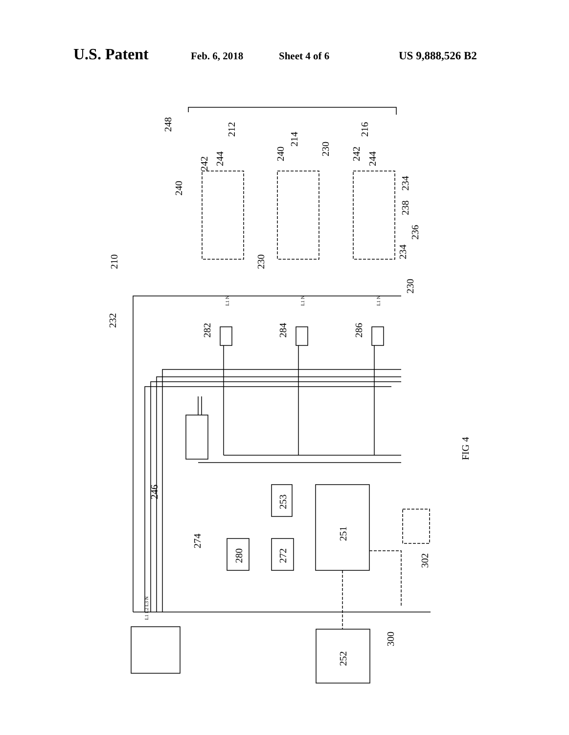U.S. Patent Feb. 6, 2018 Sheet 4 of 6 US 9,888,526 B2
246
252
274
280
272
253
251
282
284
286
232
210
248
212
214
216
240
242
244
240
230
242
244
234
238
236
234
230
230
302
300
FIG 4
L1 L2 L3 N
L1 N
L1 N
L1 N